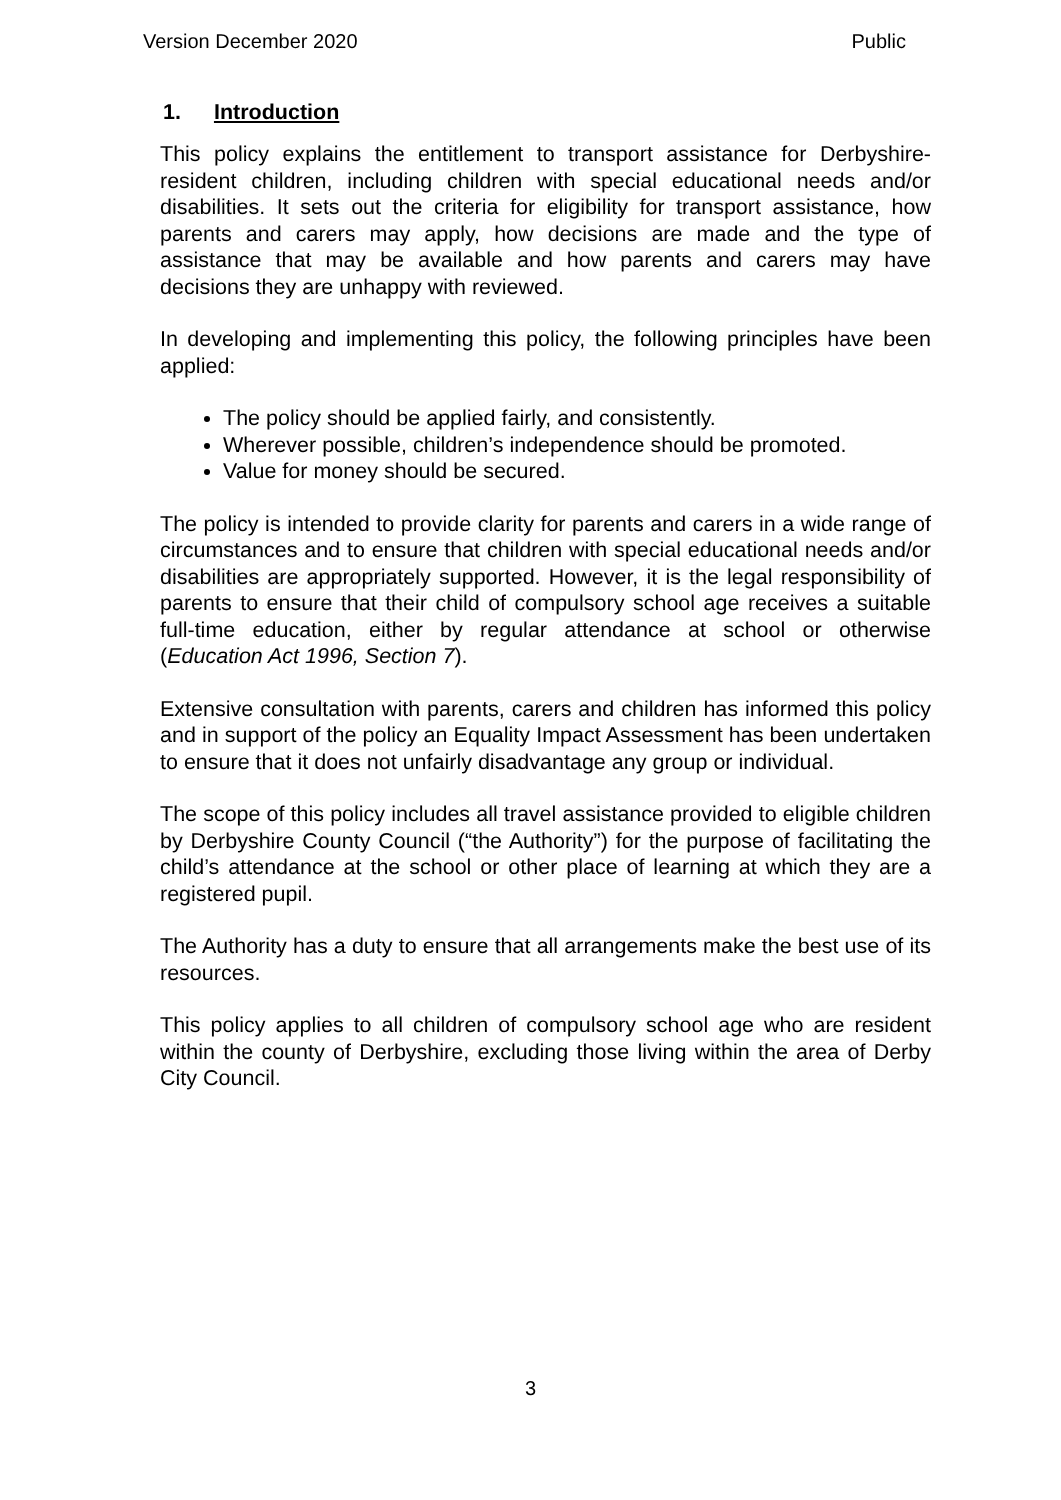Version December 2020 Public
1. Introduction
This policy explains the entitlement to transport assistance for Derbyshire-resident children, including children with special educational needs and/or disabilities. It sets out the criteria for eligibility for transport assistance, how parents and carers may apply, how decisions are made and the type of assistance that may be available and how parents and carers may have decisions they are unhappy with reviewed.
In developing and implementing this policy, the following principles have been applied:
The policy should be applied fairly, and consistently.
Wherever possible, children’s independence should be promoted.
Value for money should be secured.
The policy is intended to provide clarity for parents and carers in a wide range of circumstances and to ensure that children with special educational needs and/or disabilities are appropriately supported. However, it is the legal responsibility of parents to ensure that their child of compulsory school age receives a suitable full-time education, either by regular attendance at school or otherwise (Education Act 1996, Section 7).
Extensive consultation with parents, carers and children has informed this policy and in support of the policy an Equality Impact Assessment has been undertaken to ensure that it does not unfairly disadvantage any group or individual.
The scope of this policy includes all travel assistance provided to eligible children by Derbyshire County Council (“the Authority”) for the purpose of facilitating the child’s attendance at the school or other place of learning at which they are a registered pupil.
The Authority has a duty to ensure that all arrangements make the best use of its resources.
This policy applies to all children of compulsory school age who are resident within the county of Derbyshire, excluding those living within the area of Derby City Council.
3